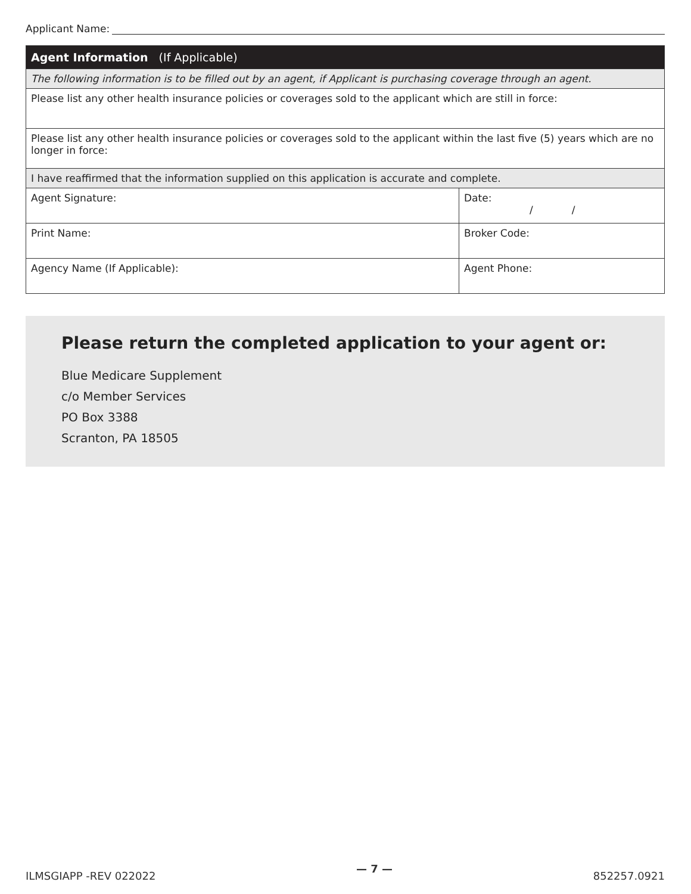Applicant Name:
| Agent Information (If Applicable) | |
| --- | --- |
| The following information is to be filled out by an agent, if Applicant is purchasing coverage through an agent. | |
| Please list any other health insurance policies or coverages sold to the applicant which are still in force: | |
| Please list any other health insurance policies or coverages sold to the applicant within the last five (5) years which are no longer in force: | |
| I have reaffirmed that the information supplied on this application is accurate and complete. | |
| Agent Signature: | Date: / / |
| Print Name: | Broker Code: |
| Agency Name (If Applicable): | Agent Phone: |
Please return the completed application to your agent or:
Blue Medicare Supplement
c/o Member Services
PO Box 3388
Scranton, PA 18505
ILMSGIAPP -REV 022022 — 7 — 852257.0921